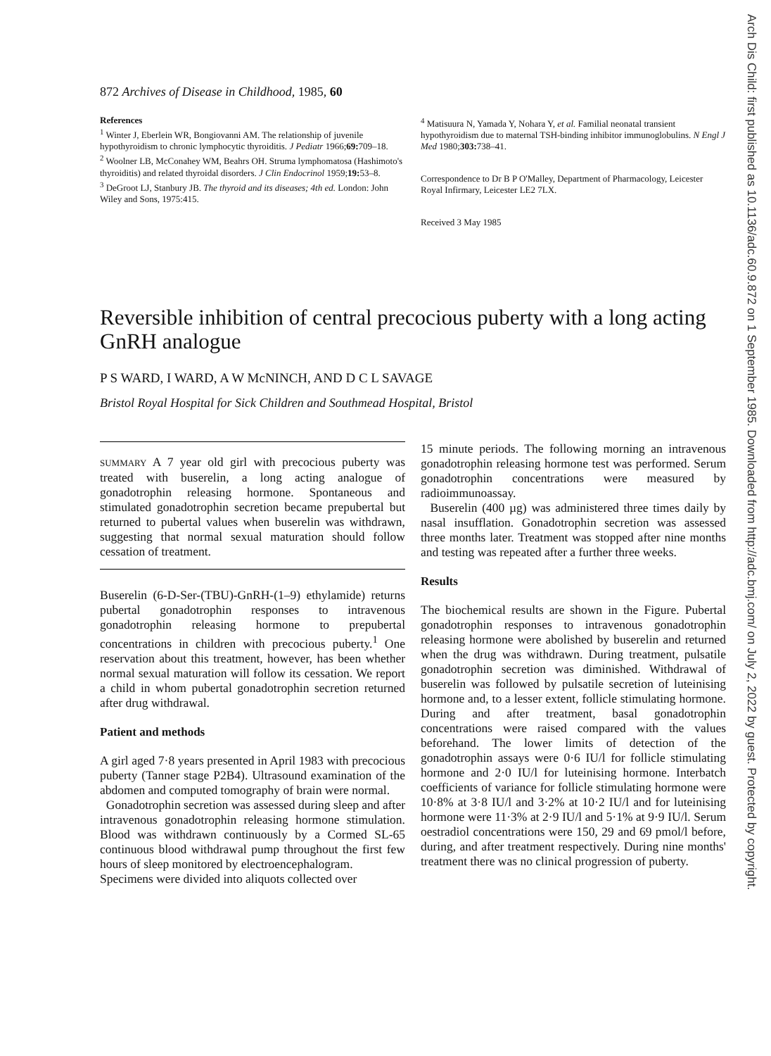Arch Dis Child: first published as 10.1136/adc.60.9.872 on 1 September 1985. Downloaded from http://adc.bmj.com/ on July 2, 2022 by guest. Protected by copyright.
872 Archives of Disease in Childhood, 1985, 60
References
<sup>1</sup> Winter J, Eberlein WR, Bongiovanni AM. The relationship of juvenile hypothyroidism to chronic lymphocytic thyroiditis. J Pediatr 1966;69: 709–18.
<sup>2</sup> Woolner LB, McConahey WM, Beahrs OH. Struma lymphomatosa (Hashimoto's thyroiditis) and related thyroidal disorders. J Clin Endocrinol 1959;19: 53–8.
<sup>3</sup> DeGroot LJ, Stanbury JB. The thyroid and its diseases; 4th ed. London: John Wiley and Sons, 1975:415.
<sup>4</sup> Matisuura N, Yamada Y, Nohara Y, et al. Familial neonatal transient hypothyroidism due to maternal TSH-binding inhibitor immunoglobulins. N Engl J Med 1980;303: 738–41.
Correspondence to Dr B P O'Malley, Department of Pharmacology, Leicester Royal Infirmary, Leicester LE2 7LX.
Received 3 May 1985
Reversible inhibition of central precocious puberty with a long acting GnRH analogue
P S WARD, I WARD, A W McNINCH, AND D C L SAVAGE
Bristol Royal Hospital for Sick Children and Southmead Hospital, Bristol
SUMMARY A 7 year old girl with precocious puberty was treated with buserelin, a long acting analogue of gonadotrophin releasing hormone. Spontaneous and stimulated gonadotrophin secretion became prepubertal but returned to pubertal values when buserelin was withdrawn, suggesting that normal sexual maturation should follow cessation of treatment.
Buserelin (6-D-Ser-(TBU)-GnRH-(1–9) ethylamide) returns pubertal gonadotrophin responses to intravenous gonadotrophin releasing hormone to prepubertal concentrations in children with precocious puberty.<sup>1</sup> One reservation about this treatment, however, has been whether normal sexual maturation will follow its cessation. We report a child in whom pubertal gonadotrophin secretion returned after drug withdrawal.
Patient and methods
A girl aged 7·8 years presented in April 1983 with precocious puberty (Tanner stage P2B4). Ultrasound examination of the abdomen and computed tomography of brain were normal.
Gonadotrophin secretion was assessed during sleep and after intravenous gonadotrophin releasing hormone stimulation. Blood was withdrawn continuously by a Cormed SL-65 continuous blood withdrawal pump throughout the first few hours of sleep monitored by electroencephalogram.
Specimens were divided into aliquots collected over
15 minute periods. The following morning an intravenous gonadotrophin releasing hormone test was performed. Serum gonadotrophin concentrations were measured by radioimmunoassay.
Buserelin (400 µg) was administered three times daily by nasal insufflation. Gonadotrophin secretion was assessed three months later. Treatment was stopped after nine months and testing was repeated after a further three weeks.
Results
The biochemical results are shown in the Figure. Pubertal gonadotrophin responses to intravenous gonadotrophin releasing hormone were abolished by buserelin and returned when the drug was withdrawn. During treatment, pulsatile gonadotrophin secretion was diminished. Withdrawal of buserelin was followed by pulsatile secretion of luteinising hormone and, to a lesser extent, follicle stimulating hormone. During and after treatment, basal gonadotrophin concentrations were raised compared with the values beforehand. The lower limits of detection of the gonadotrophin assays were 0·6 IU/l for follicle stimulating hormone and 2·0 IU/l for luteinising hormone. Interbatch coefficients of variance for follicle stimulating hormone were 10·8% at 3·8 IU/l and 3·2% at 10·2 IU/l and for luteinising hormone were 11·3% at 2·9 IU/l and 5·1% at 9·9 IU/l. Serum oestradiol concentrations were 150, 29 and 69 pmol/l before, during, and after treatment respectively. During nine months' treatment there was no clinical progression of puberty.